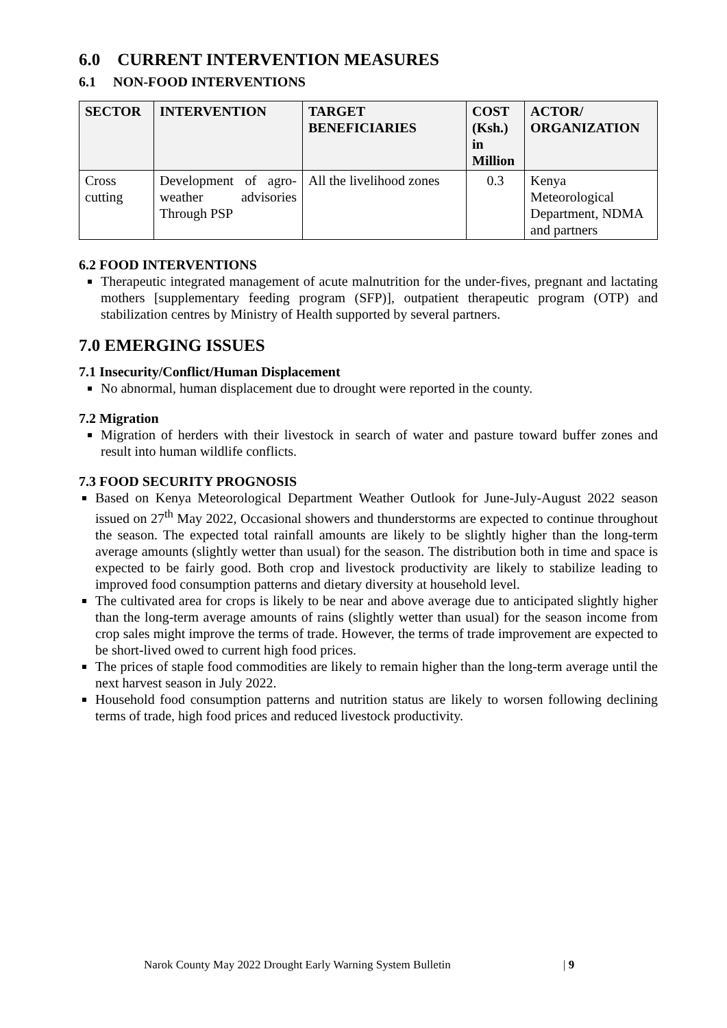6.0 CURRENT INTERVENTION MEASURES
6.1 NON-FOOD INTERVENTIONS
| SECTOR | INTERVENTION | TARGET BENEFICIARIES | COST (Ksh.) in Million | ACTOR/ ORGANIZATION |
| --- | --- | --- | --- | --- |
| Cross cutting | Development of agro-weather advisories Through PSP | All the livelihood zones | 0.3 | Kenya Meteorological Department, NDMA and partners |
6.2 FOOD INTERVENTIONS
Therapeutic integrated management of acute malnutrition for the under-fives, pregnant and lactating mothers [supplementary feeding program (SFP)], outpatient therapeutic program (OTP) and stabilization centres by Ministry of Health supported by several partners.
7.0 EMERGING ISSUES
7.1 Insecurity/Conflict/Human Displacement
No abnormal, human displacement due to drought were reported in the county.
7.2 Migration
Migration of herders with their livestock in search of water and pasture toward buffer zones and result into human wildlife conflicts.
7.3 FOOD SECURITY PROGNOSIS
Based on Kenya Meteorological Department Weather Outlook for June-July-August 2022 season issued on 27<sup>th</sup> May 2022, Occasional showers and thunderstorms are expected to continue throughout the season. The expected total rainfall amounts are likely to be slightly higher than the long-term average amounts (slightly wetter than usual) for the season. The distribution both in time and space is expected to be fairly good. Both crop and livestock productivity are likely to stabilize leading to improved food consumption patterns and dietary diversity at household level.
The cultivated area for crops is likely to be near and above average due to anticipated slightly higher than the long-term average amounts of rains (slightly wetter than usual) for the season income from crop sales might improve the terms of trade. However, the terms of trade improvement are expected to be short-lived owed to current high food prices.
The prices of staple food commodities are likely to remain higher than the long-term average until the next harvest season in July 2022.
Household food consumption patterns and nutrition status are likely to worsen following declining terms of trade, high food prices and reduced livestock productivity.
Narok County May 2022 Drought Early Warning System Bulletin | 9